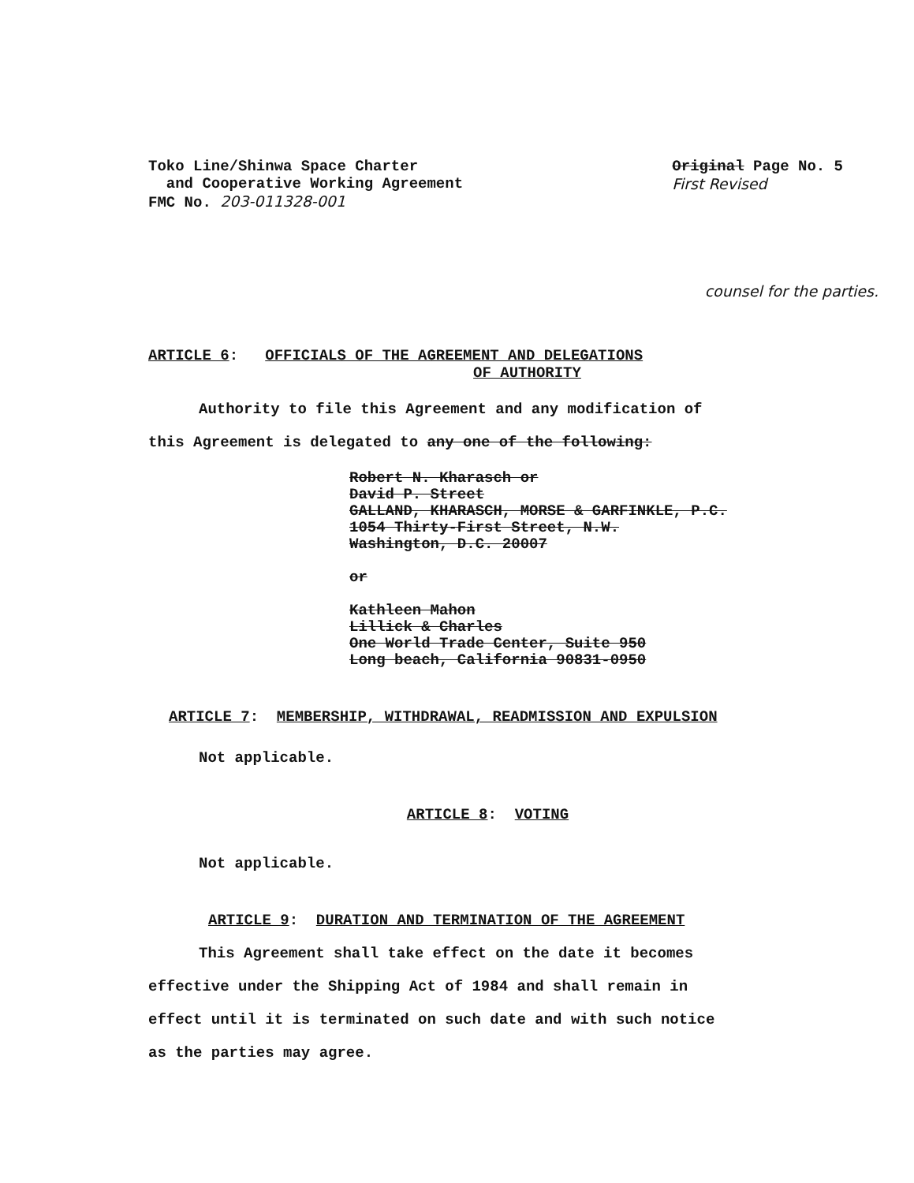Toko Line/Shinwa Space Charter
and Cooperative Working Agreement
FMC No. 203-011328-001
Original Page No. 5
First Revised
counsel for the parties.
ARTICLE 6: OFFICIALS OF THE AGREEMENT AND DELEGATIONS
OF AUTHORITY
Authority to file this Agreement and any modification of
this Agreement is delegated to any one of the following:
Robert N. Kharasch or
David P. Street
GALLAND, KHARASCH, MORSE & GARFINKLE, P.C.
1054 Thirty-First Street, N.W.
Washington, D.C. 20007
or
Kathleen Mahon
Lillick & Charles
One World Trade Center, Suite 950
Long beach, California 90831-0950
ARTICLE 7: MEMBERSHIP, WITHDRAWAL, READMISSION AND EXPULSION
Not applicable.
ARTICLE 8: VOTING
Not applicable.
ARTICLE 9: DURATION AND TERMINATION OF THE AGREEMENT
This Agreement shall take effect on the date it becomes
effective under the Shipping Act of 1984 and shall remain in
effect until it is terminated on such date and with such notice
as the parties may agree.